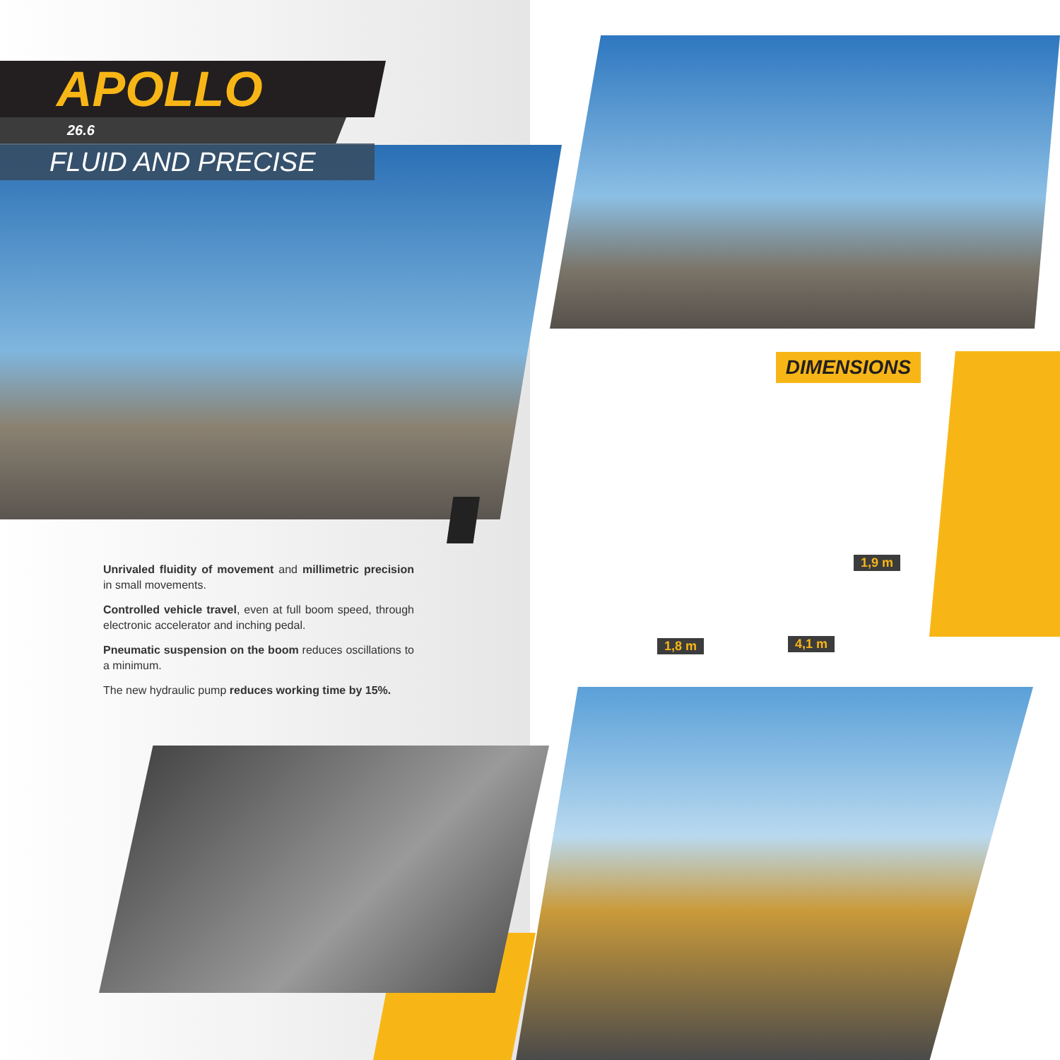APOLLO
26.6
FLUID AND PRECISE
Unrivaled fluidity of movement and millimetric precision in small movements.
Controlled vehicle travel, even at full boom speed, through electronic accelerator and inching pedal.
Pneumatic suspension on the boom reduces oscillations to a minimum.
The new hydraulic pump reduces working time by 15%.
DIMENSIONS
1,9 m
1,8 m 4,1 m